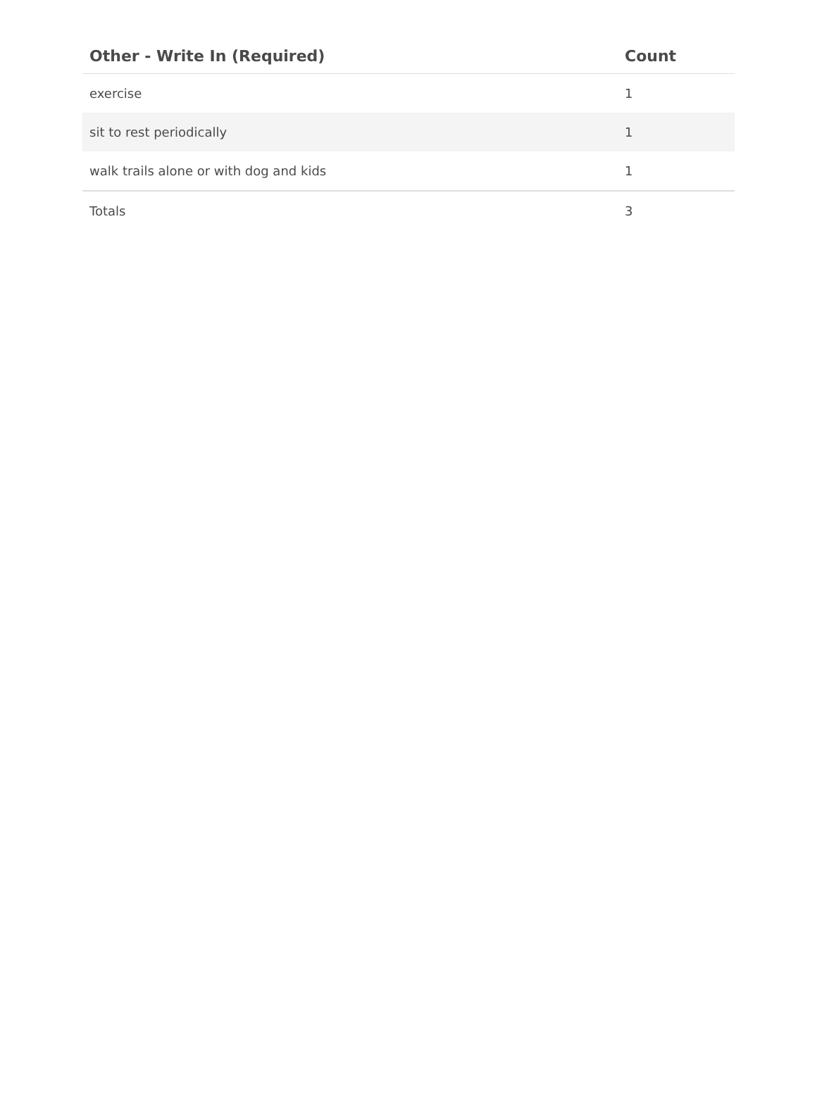| Other - Write In (Required) | Count |
| --- | --- |
| exercise | 1 |
| sit to rest periodically | 1 |
| walk trails alone or with dog and kids | 1 |
| Totals | 3 |